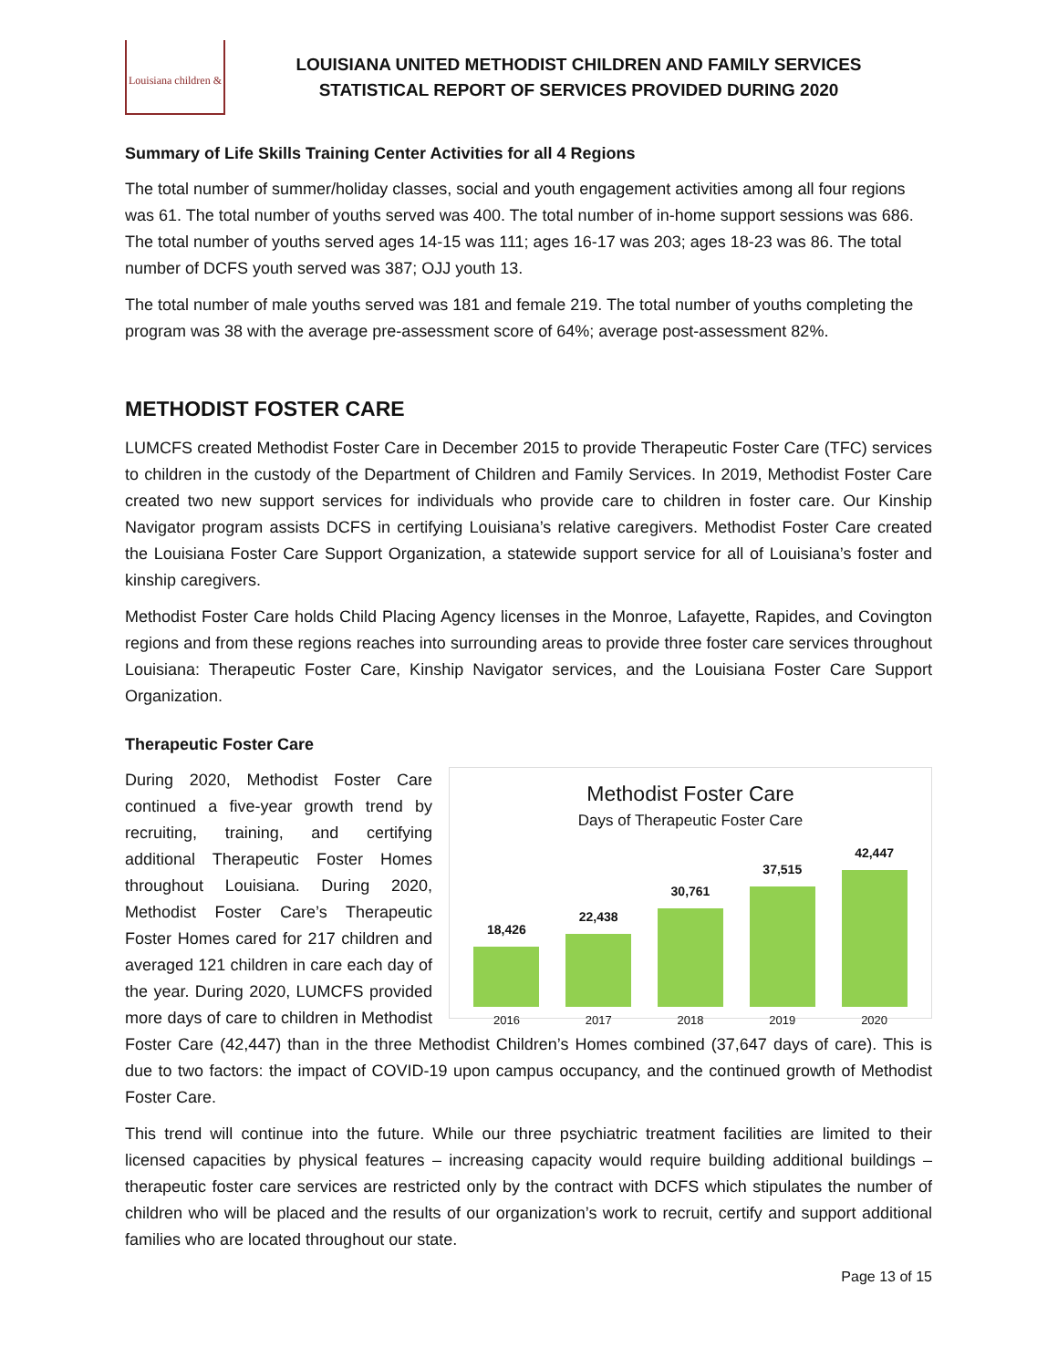Louisiana children &
LOUISIANA UNITED METHODIST CHILDREN AND FAMILY SERVICES
STATISTICAL REPORT OF SERVICES PROVIDED DURING 2020
Summary of Life Skills Training Center Activities for all 4 Regions
The total number of summer/holiday classes, social and youth engagement activities among all four regions was 61. The total number of youths served was 400. The total number of in-home support sessions was 686. The total number of youths served ages 14-15 was 111; ages 16-17 was 203; ages 18-23 was 86. The total number of DCFS youth served was 387; OJJ youth 13.
The total number of male youths served was 181 and female 219. The total number of youths completing the program was 38 with the average pre-assessment score of 64%; average post-assessment 82%.
METHODIST FOSTER CARE
LUMCFS created Methodist Foster Care in December 2015 to provide Therapeutic Foster Care (TFC) services to children in the custody of the Department of Children and Family Services. In 2019, Methodist Foster Care created two new support services for individuals who provide care to children in foster care. Our Kinship Navigator program assists DCFS in certifying Louisiana’s relative caregivers. Methodist Foster Care created the Louisiana Foster Care Support Organization, a statewide support service for all of Louisiana’s foster and kinship caregivers.
Methodist Foster Care holds Child Placing Agency licenses in the Monroe, Lafayette, Rapides, and Covington regions and from these regions reaches into surrounding areas to provide three foster care services throughout Louisiana: Therapeutic Foster Care, Kinship Navigator services, and the Louisiana Foster Care Support Organization.
Therapeutic Foster Care
Methodist Foster Care
Days of Therapeutic Foster Care
18,426
22,438
30,761
37,515
42,447
2016 2017 2018 2019 2020
During 2020, Methodist Foster Care continued a five-year growth trend by recruiting, training, and certifying additional Therapeutic Foster Homes throughout Louisiana. During 2020, Methodist Foster Care’s Therapeutic Foster Homes cared for 217 children and averaged 121 children in care each day of the year. During 2020, LUMCFS provided more days of care to children in Methodist Foster Care (42,447) than in the three Methodist Children’s Homes combined (37,647 days of care). This is due to two factors: the impact of COVID-19 upon campus occupancy, and the continued growth of Methodist Foster Care.
This trend will continue into the future. While our three psychiatric treatment facilities are limited to their licensed capacities by physical features – increasing capacity would require building additional buildings – therapeutic foster care services are restricted only by the contract with DCFS which stipulates the number of children who will be placed and the results of our organization’s work to recruit, certify and support additional families who are located throughout our state.
Page 13 of 15